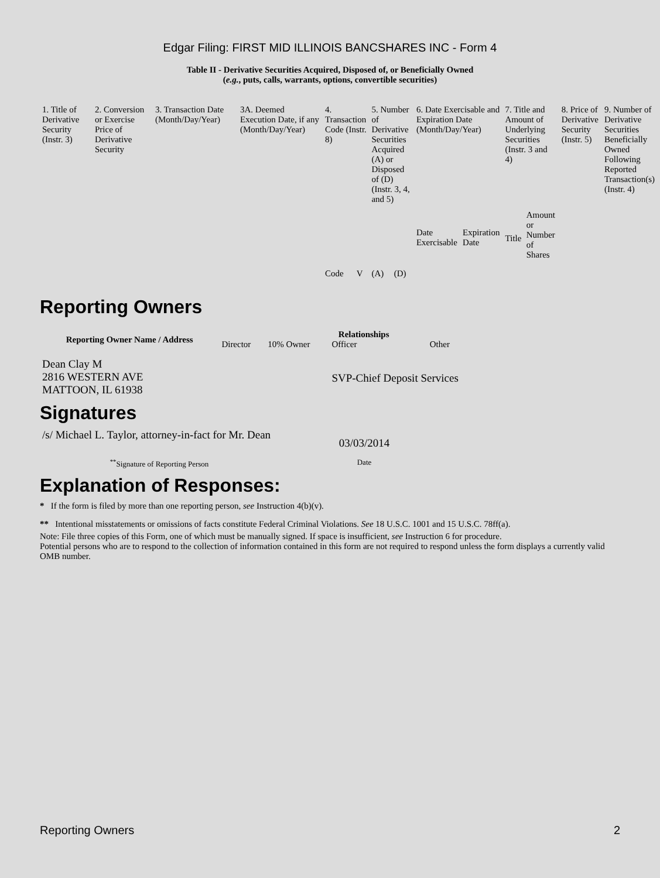Edgar Filing: FIRST MID ILLINOIS BANCSHARES INC - Form 4
Table II - Derivative Securities Acquired, Disposed of, or Beneficially Owned
(e.g., puts, calls, warrants, options, convertible securities)
| 1. Title of Derivative Security (Instr. 3) | 2. Conversion or Exercise Price of Derivative Security | 3. Transaction Date (Month/Day/Year) | 3A. Deemed Execution Date, if any (Month/Day/Year) | 4. Transaction Code (Instr. 8) | | 5. Number of Derivative Securities Acquired (A) or Disposed of (D) (Instr. 3, 4, and 5) | | 6. Date Exercisable and Expiration Date (Month/Day/Year) | | 7. Title and Amount of Underlying Securities (Instr. 3 and 4) | | 8. Price of Derivative Security (Instr. 5) | 9. Number of Derivative Securities Beneficially Owned Following Reported Transaction(s) (Instr. 4) |
| | | | | Code | V | (A) | (D) | Date Exercisable | Expiration Date | Title | Amount or Number of Shares | | |
Reporting Owners
| Reporting Owner Name / Address | Relationships | | | |
| --- | --- | --- | --- | --- |
| | Director | 10% Owner | Officer | Other |
| Dean Clay M 2816 WESTERN AVE MATTOON, IL 61938 | | | SVP-Chief Deposit Services | |
Signatures
| /s/ Michael L. Taylor, attorney-in-fact for Mr. Dean | 03/03/2014 |
| <sup>**</sup> Signature of Reporting Person | Date |
Explanation of Responses:
* If the form is filed by more than one reporting person, see Instruction 4(b)(v).
** Intentional misstatements or omissions of facts constitute Federal Criminal Violations. See 18 U.S.C. 1001 and 15 U.S.C. 78ff(a).
Note: File three copies of this Form, one of which must be manually signed. If space is insufficient, see Instruction 6 for procedure.
Potential persons who are to respond to the collection of information contained in this form are not required to respond unless the form displays a currently valid OMB number.
Reporting Owners 2